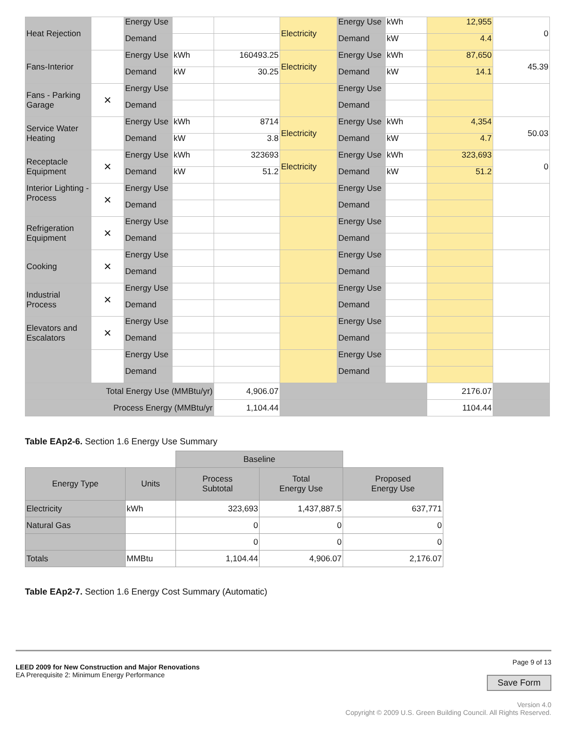| Heat Rejection | | Energy Use | | | Electricity | Energy Use | kWh | 12,955 | 0 |
| | | Demand | | | | Demand | kW | 4.4 | |
| Fans-Interior | | Energy Use | kWh | 160493.25 | Electricity | Energy Use | kWh | 87,650 | 45.39 |
| | | Demand | kW | 30.25 | | Demand | kW | 14.1 | |
| Fans - Parking Garage | × | Energy Use | | | | Energy Use | | | |
| | | Demand | | | | Demand | | | |
| Service Water Heating | | Energy Use | kWh | 8714 | Electricity | Energy Use | kWh | 4,354 | 50.03 |
| | | Demand | kW | 3.8 | | Demand | kW | 4.7 | |
| Receptacle Equipment | × | Energy Use | kWh | 323693 | Electricity | Energy Use | kWh | 323,693 | 0 |
| | | Demand | kW | 51.2 | | Demand | kW | 51.2 | |
| Interior Lighting - Process | × | Energy Use | | | | Energy Use | | | |
| | | Demand | | | | Demand | | | |
| Refrigeration Equipment | × | Energy Use | | | | Energy Use | | | |
| | | Demand | | | | Demand | | | |
| Cooking | × | Energy Use | | | | Energy Use | | | |
| | | Demand | | | | Demand | | | |
| Industrial Process | × | Energy Use | | | | Energy Use | | | |
| | | Demand | | | | Demand | | | |
| Elevators and Escalators | × | Energy Use | | | | Energy Use | | | |
| | | Demand | | | | Demand | | | |
| | | Energy Use | | | | Energy Use | | | |
| | | Demand | | | | Demand | | | |
| Total Energy Use (MMBtu/yr) | | | | 4,906.07 | | | | 2176.07 | |
| Process Energy (MMBtu/yr | | | | 1,104.44 | | | | 1104.44 | |
Table EAp2-6. Section 1.6 Energy Use Summary
| | | Baseline | | |
| Energy Type | Units | Process Subtotal | Total Energy Use | Proposed Energy Use |
| Electricity | kWh | 323,693 | 1,437,887.5 | 637,771 |
| Natural Gas | | 0 | 0 | 0 |
| | | 0 | 0 | 0 |
| Totals | MMBtu | 1,104.44 | 4,906.07 | 2,176.07 |
Table EAp2-7. Section 1.6 Energy Cost Summary (Automatic)
LEED 2009 for New Construction and Major Renovations
EA Prerequisite 2: Minimum Energy Performance
Page 9 of 13
Save Form
Version 4.0
Copyright © 2009 U.S. Green Building Council. All Rights Reserved.